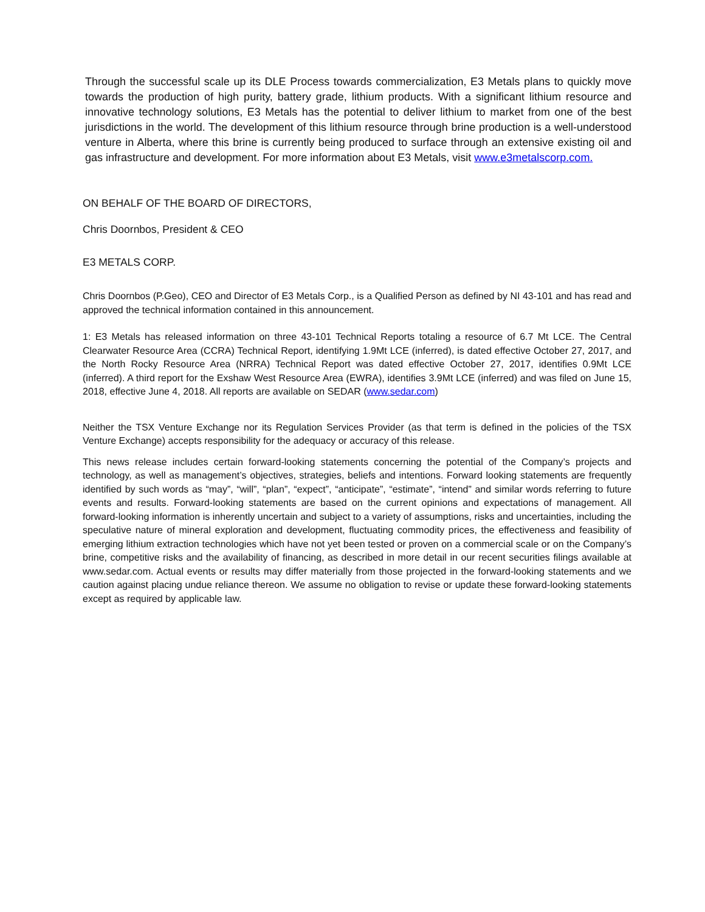Through the successful scale up its DLE Process towards commercialization, E3 Metals plans to quickly move towards the production of high purity, battery grade, lithium products. With a significant lithium resource and innovative technology solutions, E3 Metals has the potential to deliver lithium to market from one of the best jurisdictions in the world. The development of this lithium resource through brine production is a well-understood venture in Alberta, where this brine is currently being produced to surface through an extensive existing oil and gas infrastructure and development. For more information about E3 Metals, visit www.e3metalscorp.com.
ON BEHALF OF THE BOARD OF DIRECTORS,
Chris Doornbos, President & CEO
E3 METALS CORP.
Chris Doornbos (P.Geo), CEO and Director of E3 Metals Corp., is a Qualified Person as defined by NI 43-101 and has read and approved the technical information contained in this announcement.
1: E3 Metals has released information on three 43-101 Technical Reports totaling a resource of 6.7 Mt LCE. The Central Clearwater Resource Area (CCRA) Technical Report, identifying 1.9Mt LCE (inferred), is dated effective October 27, 2017, and the North Rocky Resource Area (NRRA) Technical Report was dated effective October 27, 2017, identifies 0.9Mt LCE (inferred). A third report for the Exshaw West Resource Area (EWRA), identifies 3.9Mt LCE (inferred) and was filed on June 15, 2018, effective June 4, 2018. All reports are available on SEDAR (www.sedar.com)
Neither the TSX Venture Exchange nor its Regulation Services Provider (as that term is defined in the policies of the TSX Venture Exchange) accepts responsibility for the adequacy or accuracy of this release.
This news release includes certain forward-looking statements concerning the potential of the Company’s projects and technology, as well as management’s objectives, strategies, beliefs and intentions. Forward looking statements are frequently identified by such words as “may”, “will”, “plan”, “expect”, “anticipate”, “estimate”, “intend” and similar words referring to future events and results. Forward-looking statements are based on the current opinions and expectations of management. All forward-looking information is inherently uncertain and subject to a variety of assumptions, risks and uncertainties, including the speculative nature of mineral exploration and development, fluctuating commodity prices, the effectiveness and feasibility of emerging lithium extraction technologies which have not yet been tested or proven on a commercial scale or on the Company’s brine, competitive risks and the availability of financing, as described in more detail in our recent securities filings available at www.sedar.com. Actual events or results may differ materially from those projected in the forward-looking statements and we caution against placing undue reliance thereon. We assume no obligation to revise or update these forward-looking statements except as required by applicable law.